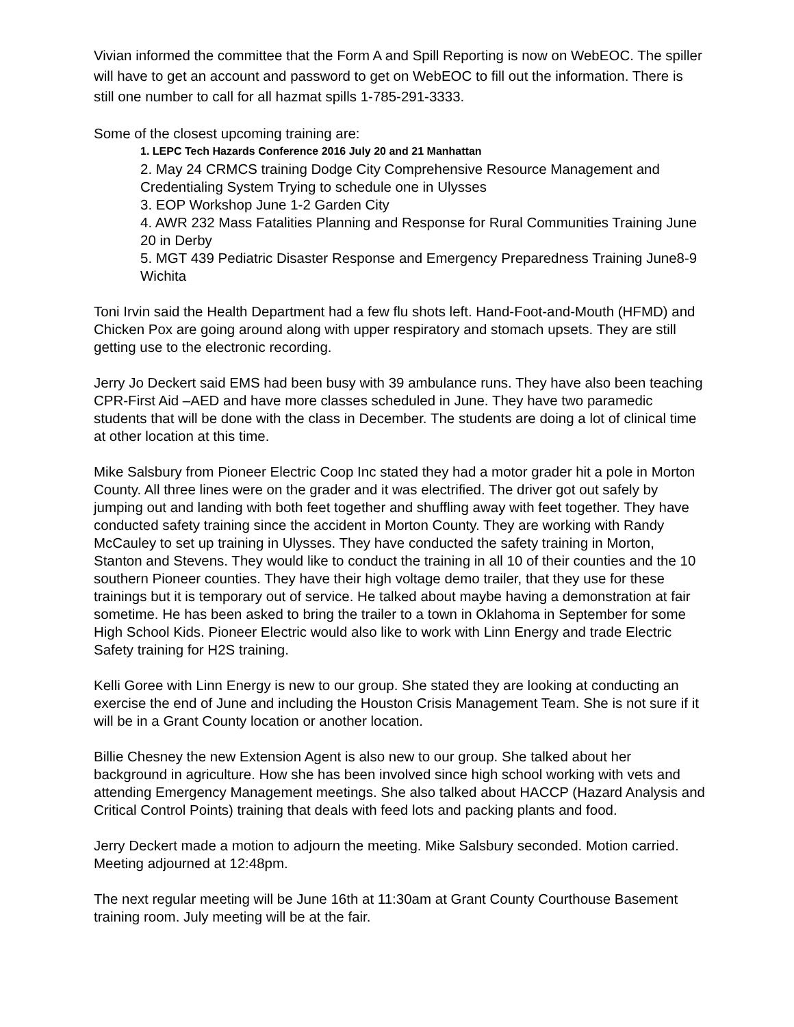Vivian informed the committee that the Form A and Spill Reporting is now on WebEOC. The spiller will have to get an account and password to get on WebEOC to fill out the information. There is still one number to call for all hazmat spills 1-785-291-3333.
Some of the closest upcoming training are:
1. LEPC Tech Hazards Conference 2016 July 20 and 21 Manhattan
2. May 24 CRMCS training Dodge City Comprehensive Resource Management and Credentialing System Trying to schedule one in Ulysses
3. EOP Workshop June 1-2 Garden City
4. AWR 232 Mass Fatalities Planning and Response for Rural Communities Training June 20 in Derby
5. MGT 439 Pediatric Disaster Response and Emergency Preparedness Training June8-9 Wichita
Toni Irvin said the Health Department had a few flu shots left. Hand-Foot-and-Mouth (HFMD) and Chicken Pox are going around along with upper respiratory and stomach upsets. They are still getting use to the electronic recording.
Jerry Jo Deckert said EMS had been busy with 39 ambulance runs. They have also been teaching CPR-First Aid –AED and have more classes scheduled in June. They have two paramedic students that will be done with the class in December. The students are doing a lot of clinical time at other location at this time.
Mike Salsbury from Pioneer Electric Coop Inc stated they had a motor grader hit a pole in Morton County. All three lines were on the grader and it was electrified. The driver got out safely by jumping out and landing with both feet together and shuffling away with feet together. They have conducted safety training since the accident in Morton County. They are working with Randy McCauley to set up training in Ulysses. They have conducted the safety training in Morton, Stanton and Stevens. They would like to conduct the training in all 10 of their counties and the 10 southern Pioneer counties. They have their high voltage demo trailer, that they use for these trainings but it is temporary out of service. He talked about maybe having a demonstration at fair sometime. He has been asked to bring the trailer to a town in Oklahoma in September for some High School Kids. Pioneer Electric would also like to work with Linn Energy and trade Electric Safety training for H2S training.
Kelli Goree with Linn Energy is new to our group. She stated they are looking at conducting an exercise the end of June and including the Houston Crisis Management Team. She is not sure if it will be in a Grant County location or another location.
Billie Chesney the new Extension Agent is also new to our group. She talked about her background in agriculture. How she has been involved since high school working with vets and attending Emergency Management meetings. She also talked about HACCP (Hazard Analysis and Critical Control Points) training that deals with feed lots and packing plants and food.
Jerry Deckert made a motion to adjourn the meeting. Mike Salsbury seconded. Motion carried. Meeting adjourned at 12:48pm.
The next regular meeting will be June 16th at 11:30am at Grant County Courthouse Basement training room. July meeting will be at the fair.